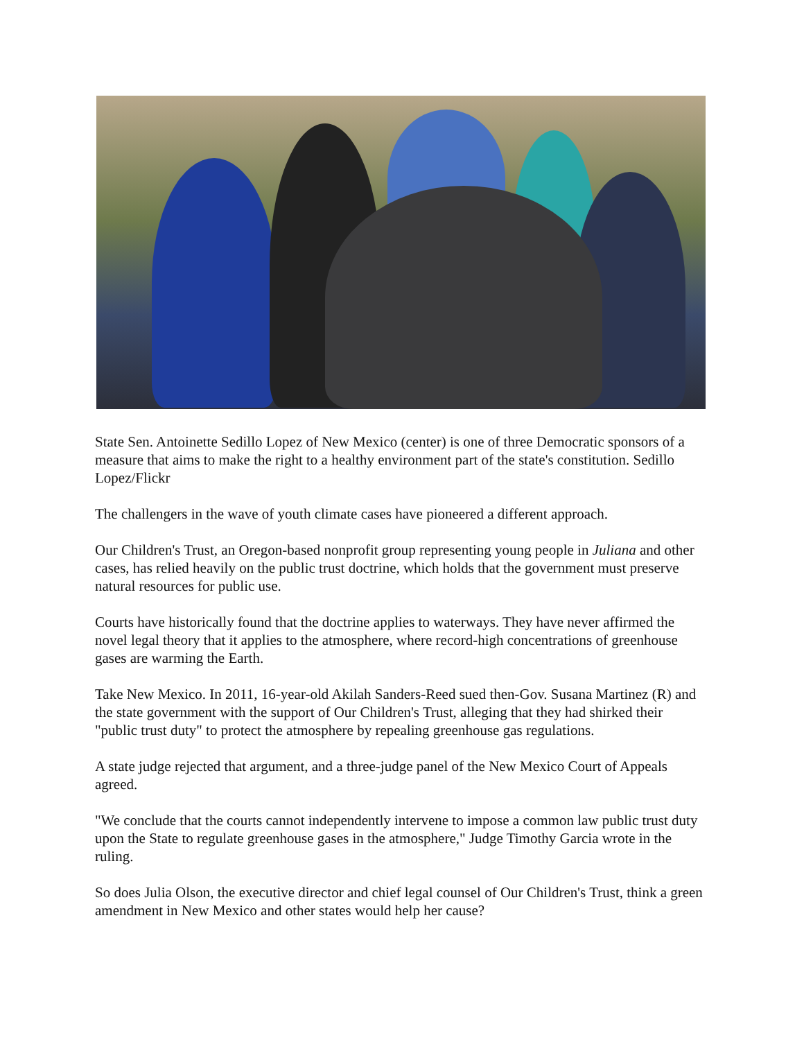State Sen. Antoinette Sedillo Lopez of New Mexico (center) is one of three Democratic sponsors of a measure that aims to make the right to a healthy environment part of the state's constitution. Sedillo Lopez/Flickr
The challengers in the wave of youth climate cases have pioneered a different approach.
Our Children's Trust, an Oregon-based nonprofit group representing young people in Juliana and other cases, has relied heavily on the public trust doctrine, which holds that the government must preserve natural resources for public use.
Courts have historically found that the doctrine applies to waterways. They have never affirmed the novel legal theory that it applies to the atmosphere, where record-high concentrations of greenhouse gases are warming the Earth.
Take New Mexico. In 2011, 16-year-old Akilah Sanders-Reed sued then-Gov. Susana Martinez (R) and the state government with the support of Our Children's Trust, alleging that they had shirked their "public trust duty" to protect the atmosphere by repealing greenhouse gas regulations.
A state judge rejected that argument, and a three-judge panel of the New Mexico Court of Appeals agreed.
"We conclude that the courts cannot independently intervene to impose a common law public trust duty upon the State to regulate greenhouse gases in the atmosphere," Judge Timothy Garcia wrote in the ruling.
So does Julia Olson, the executive director and chief legal counsel of Our Children's Trust, think a green amendment in New Mexico and other states would help her cause?